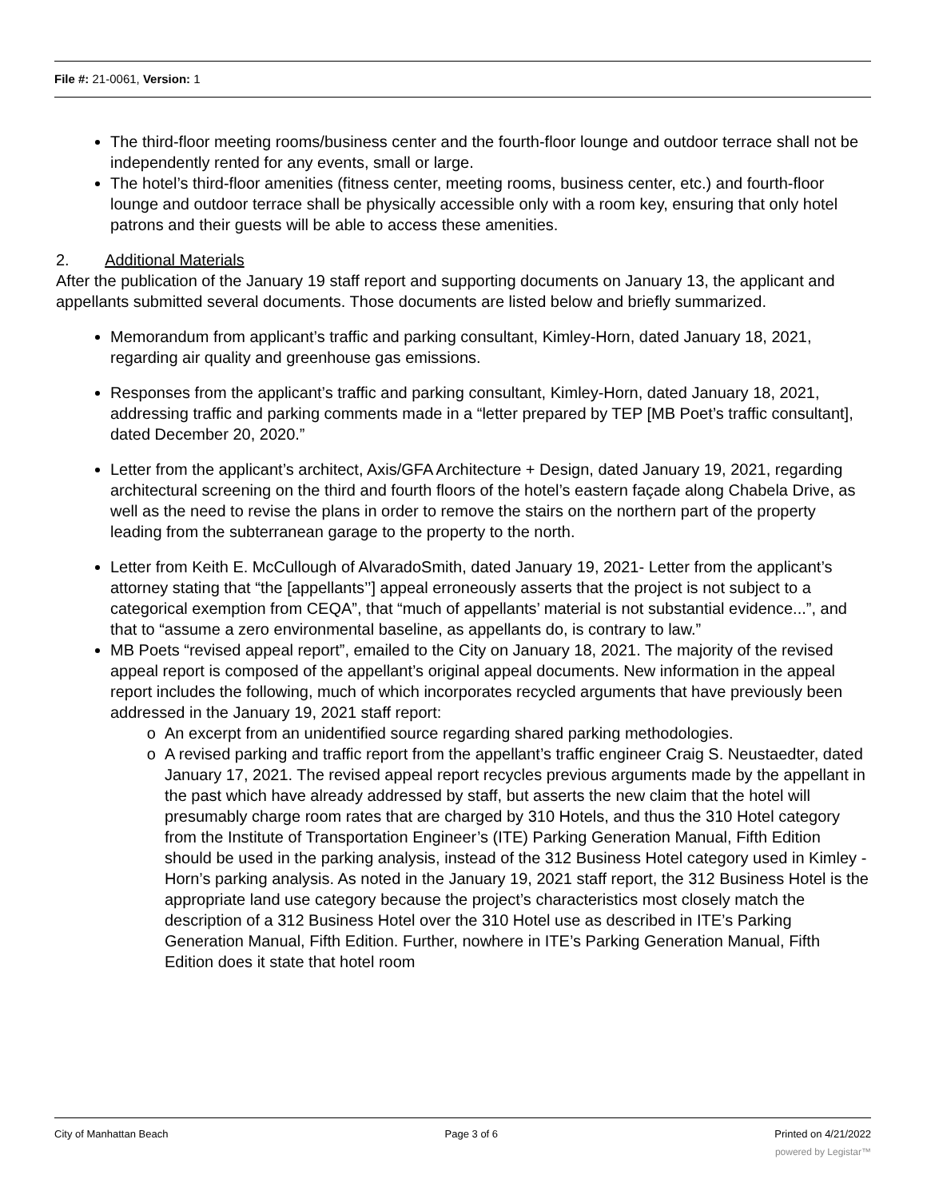File #: 21-0061, Version: 1
The third-floor meeting rooms/business center and the fourth-floor lounge and outdoor terrace shall not be independently rented for any events, small or large.
The hotel’s third-floor amenities (fitness center, meeting rooms, business center, etc.) and fourth-floor lounge and outdoor terrace shall be physically accessible only with a room key, ensuring that only hotel patrons and their guests will be able to access these amenities.
2. Additional Materials
After the publication of the January 19 staff report and supporting documents on January 13, the applicant and appellants submitted several documents. Those documents are listed below and briefly summarized.
Memorandum from applicant’s traffic and parking consultant, Kimley-Horn, dated January 18, 2021, regarding air quality and greenhouse gas emissions.
Responses from the applicant’s traffic and parking consultant, Kimley-Horn, dated January 18, 2021, addressing traffic and parking comments made in a “letter prepared by TEP [MB Poet’s traffic consultant], dated December 20, 2020.”
Letter from the applicant’s architect, Axis/GFA Architecture + Design, dated January 19, 2021, regarding architectural screening on the third and fourth floors of the hotel’s eastern façade along Chabela Drive, as well as the need to revise the plans in order to remove the stairs on the northern part of the property leading from the subterranean garage to the property to the north.
Letter from Keith E. McCullough of AlvaradoSmith, dated January 19, 2021- Letter from the applicant’s attorney stating that “the [appellants’’] appeal erroneously asserts that the project is not subject to a categorical exemption from CEQA”, that “much of appellants’ material is not substantial evidence...”, and that to “assume a zero environmental baseline, as appellants do, is contrary to law.”
MB Poets “revised appeal report”, emailed to the City on January 18, 2021. The majority of the revised appeal report is composed of the appellant’s original appeal documents. New information in the appeal report includes the following, much of which incorporates recycled arguments that have previously been addressed in the January 19, 2021 staff report:
An excerpt from an unidentified source regarding shared parking methodologies.
A revised parking and traffic report from the appellant’s traffic engineer Craig S. Neustaedter, dated January 17, 2021. The revised appeal report recycles previous arguments made by the appellant in the past which have already addressed by staff, but asserts the new claim that the hotel will presumably charge room rates that are charged by 310 Hotels, and thus the 310 Hotel category from the Institute of Transportation Engineer’s (ITE) Parking Generation Manual, Fifth Edition should be used in the parking analysis, instead of the 312 Business Hotel category used in Kimley -Horn’s parking analysis. As noted in the January 19, 2021 staff report, the 312 Business Hotel is the appropriate land use category because the project’s characteristics most closely match the description of a 312 Business Hotel over the 310 Hotel use as described in ITE’s Parking Generation Manual, Fifth Edition. Further, nowhere in ITE’s Parking Generation Manual, Fifth Edition does it state that hotel room
City of Manhattan Beach Page 3 of 6 Printed on 4/21/2022
powered by Legistar™